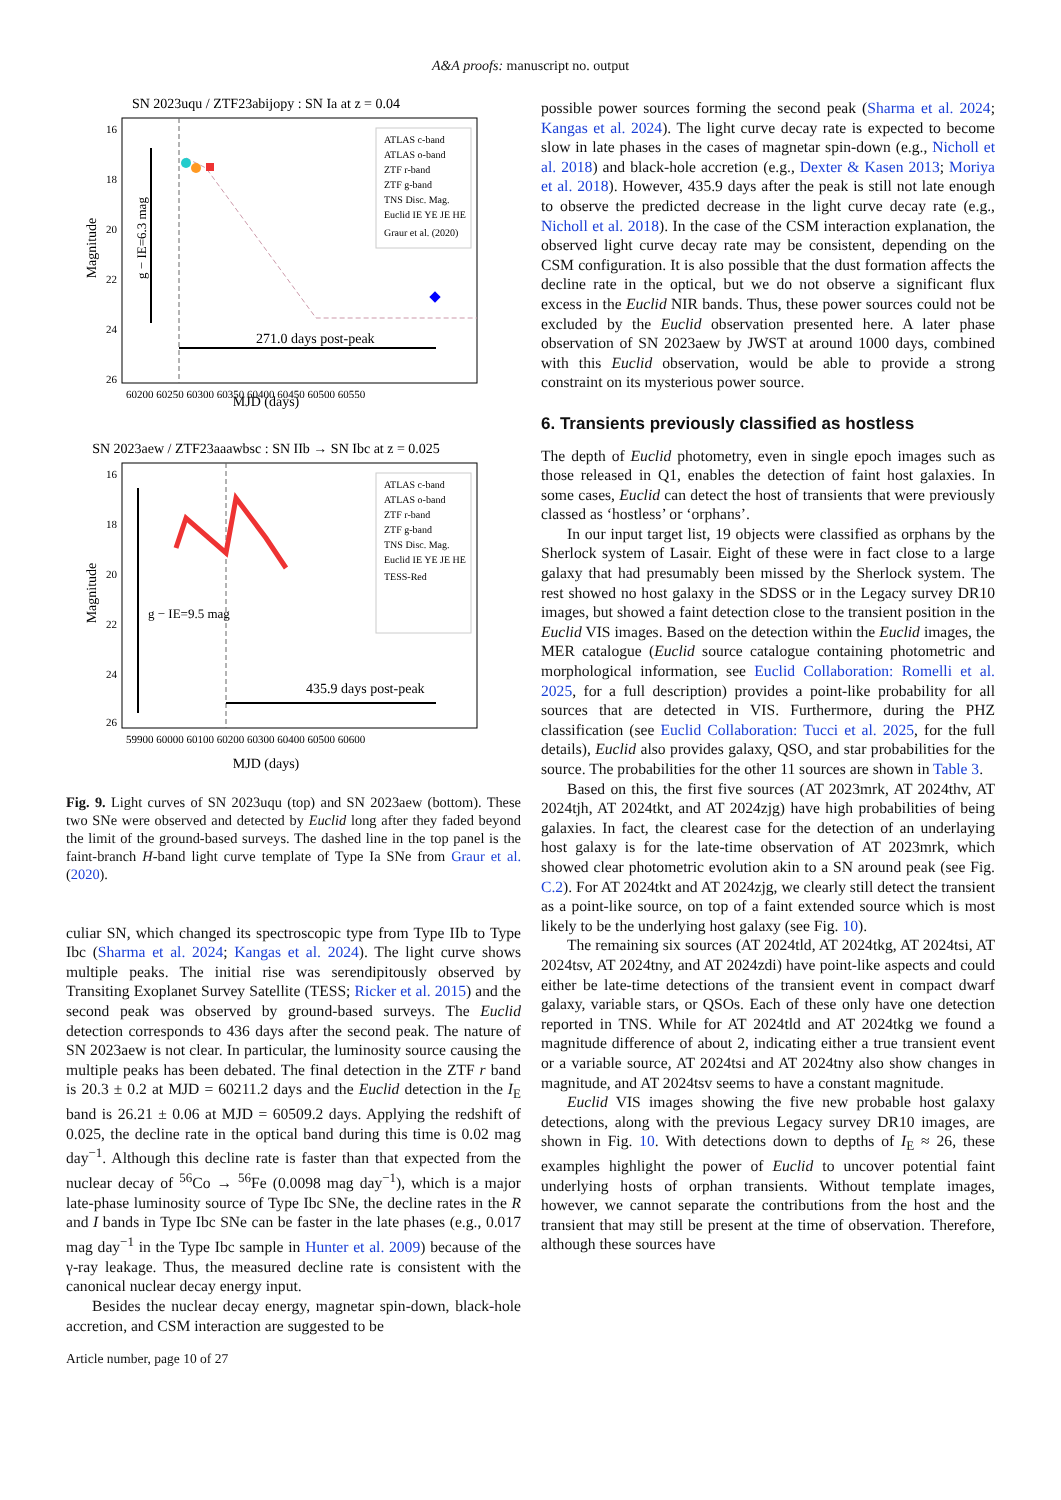A&A proofs: manuscript no. output
SN 2023uqu / ZTF23abijopy : SN Ia at z = 0.04
271.0 days post-peak
g − IE=6.3 mag
Magnitude
MJD (days)
16
18
20
22
24
26
60200 60250 60300 60350 60400 60450 60500 60550
ATLAS c-band
ATLAS o-band
ZTF r-band
ZTF g-band
TNS Disc. Mag.
Euclid IE YE JE HE
Graur et al. (2020)
SN 2023aew / ZTF23aaawbsc : SN IIb → SN Ibc at z = 0.025
435.9 days post-peak
g − IE=9.5 mag
Magnitude
ATLAS c-band
ATLAS o-band
ZTF r-band
ZTF g-band
TNS Disc. Mag.
Euclid IE YE JE HE
TESS-Red
16
18
20
22
24
26
59900 60000 60100 60200 60300 60400 60500 60600
MJD (days)
Fig. 9. Light curves of SN 2023uqu (top) and SN 2023aew (bottom). These two SNe were observed and detected by Euclid long after they faded beyond the limit of the ground-based surveys. The dashed line in the top panel is the faint-branch H-band light curve template of Type Ia SNe from Graur et al. (2020).
culiar SN, which changed its spectroscopic type from Type IIb to Type Ibc (Sharma et al. 2024; Kangas et al. 2024). The light curve shows multiple peaks. The initial rise was serendipitously observed by Transiting Exoplanet Survey Satellite (TESS; Ricker et al. 2015) and the second peak was observed by ground-based surveys. The Euclid detection corresponds to 436 days after the second peak. The nature of SN 2023aew is not clear. In particular, the luminosity source causing the multiple peaks has been debated. The final detection in the ZTF r band is 20.3 ± 0.2 at MJD = 60211.2 days and the Euclid detection in the I<sub>E</sub> band is 26.21 ± 0.06 at MJD = 60509.2 days. Applying the redshift of 0.025, the decline rate in the optical band during this time is 0.02 mag day<sup>−1</sup>. Although this decline rate is faster than that expected from the nuclear decay of <sup>56</sup>Co → <sup>56</sup>Fe (0.0098 mag day<sup>−1</sup>), which is a major late-phase luminosity source of Type Ibc SNe, the decline rates in the R and I bands in Type Ibc SNe can be faster in the late phases (e.g., 0.017 mag day<sup>−1</sup> in the Type Ibc sample in Hunter et al. 2009) because of the γ-ray leakage. Thus, the measured decline rate is consistent with the canonical nuclear decay energy input.
Besides the nuclear decay energy, magnetar spin-down, black-hole accretion, and CSM interaction are suggested to be
Article number, page 10 of 27
possible power sources forming the second peak (Sharma et al. 2024; Kangas et al. 2024). The light curve decay rate is expected to become slow in late phases in the cases of magnetar spin-down (e.g., Nicholl et al. 2018) and black-hole accretion (e.g., Dexter & Kasen 2013; Moriya et al. 2018). However, 435.9 days after the peak is still not late enough to observe the predicted decrease in the light curve decay rate (e.g., Nicholl et al. 2018). In the case of the CSM interaction explanation, the observed light curve decay rate may be consistent, depending on the CSM configuration. It is also possible that the dust formation affects the decline rate in the optical, but we do not observe a significant flux excess in the Euclid NIR bands. Thus, these power sources could not be excluded by the Euclid observation presented here. A later phase observation of SN 2023aew by JWST at around 1000 days, combined with this Euclid observation, would be able to provide a strong constraint on its mysterious power source.
6. Transients previously classified as hostless
The depth of Euclid photometry, even in single epoch images such as those released in Q1, enables the detection of faint host galaxies. In some cases, Euclid can detect the host of transients that were previously classed as ‘hostless’ or ‘orphans’.
In our input target list, 19 objects were classified as orphans by the Sherlock system of Lasair. Eight of these were in fact close to a large galaxy that had presumably been missed by the Sherlock system. The rest showed no host galaxy in the SDSS or in the Legacy survey DR10 images, but showed a faint detection close to the transient position in the Euclid VIS images. Based on the detection within the Euclid images, the MER catalogue (Euclid source catalogue containing photometric and morphological information, see Euclid Collaboration: Romelli et al. 2025, for a full description) provides a point-like probability for all sources that are detected in VIS. Furthermore, during the PHZ classification (see Euclid Collaboration: Tucci et al. 2025, for the full details), Euclid also provides galaxy, QSO, and star probabilities for the source. The probabilities for the other 11 sources are shown in Table 3.
Based on this, the first five sources (AT 2023mrk, AT 2024thv, AT 2024tjh, AT 2024tkt, and AT 2024zjg) have high probabilities of being galaxies. In fact, the clearest case for the detection of an underlaying host galaxy is for the late-time observation of AT 2023mrk, which showed clear photometric evolution akin to a SN around peak (see Fig. C.2). For AT 2024tkt and AT 2024zjg, we clearly still detect the transient as a point-like source, on top of a faint extended source which is most likely to be the underlying host galaxy (see Fig. 10).
The remaining six sources (AT 2024tld, AT 2024tkg, AT 2024tsi, AT 2024tsv, AT 2024tny, and AT 2024zdi) have point-like aspects and could either be late-time detections of the transient event in compact dwarf galaxy, variable stars, or QSOs. Each of these only have one detection reported in TNS. While for AT 2024tld and AT 2024tkg we found a magnitude difference of about 2, indicating either a true transient event or a variable source, AT 2024tsi and AT 2024tny also show changes in magnitude, and AT 2024tsv seems to have a constant magnitude.
Euclid VIS images showing the five new probable host galaxy detections, along with the previous Legacy survey DR10 images, are shown in Fig. 10. With detections down to depths of I<sub>E</sub> ≈ 26, these examples highlight the power of Euclid to uncover potential faint underlying hosts of orphan transients. Without template images, however, we cannot separate the contributions from the host and the transient that may still be present at the time of observation. Therefore, although these sources have